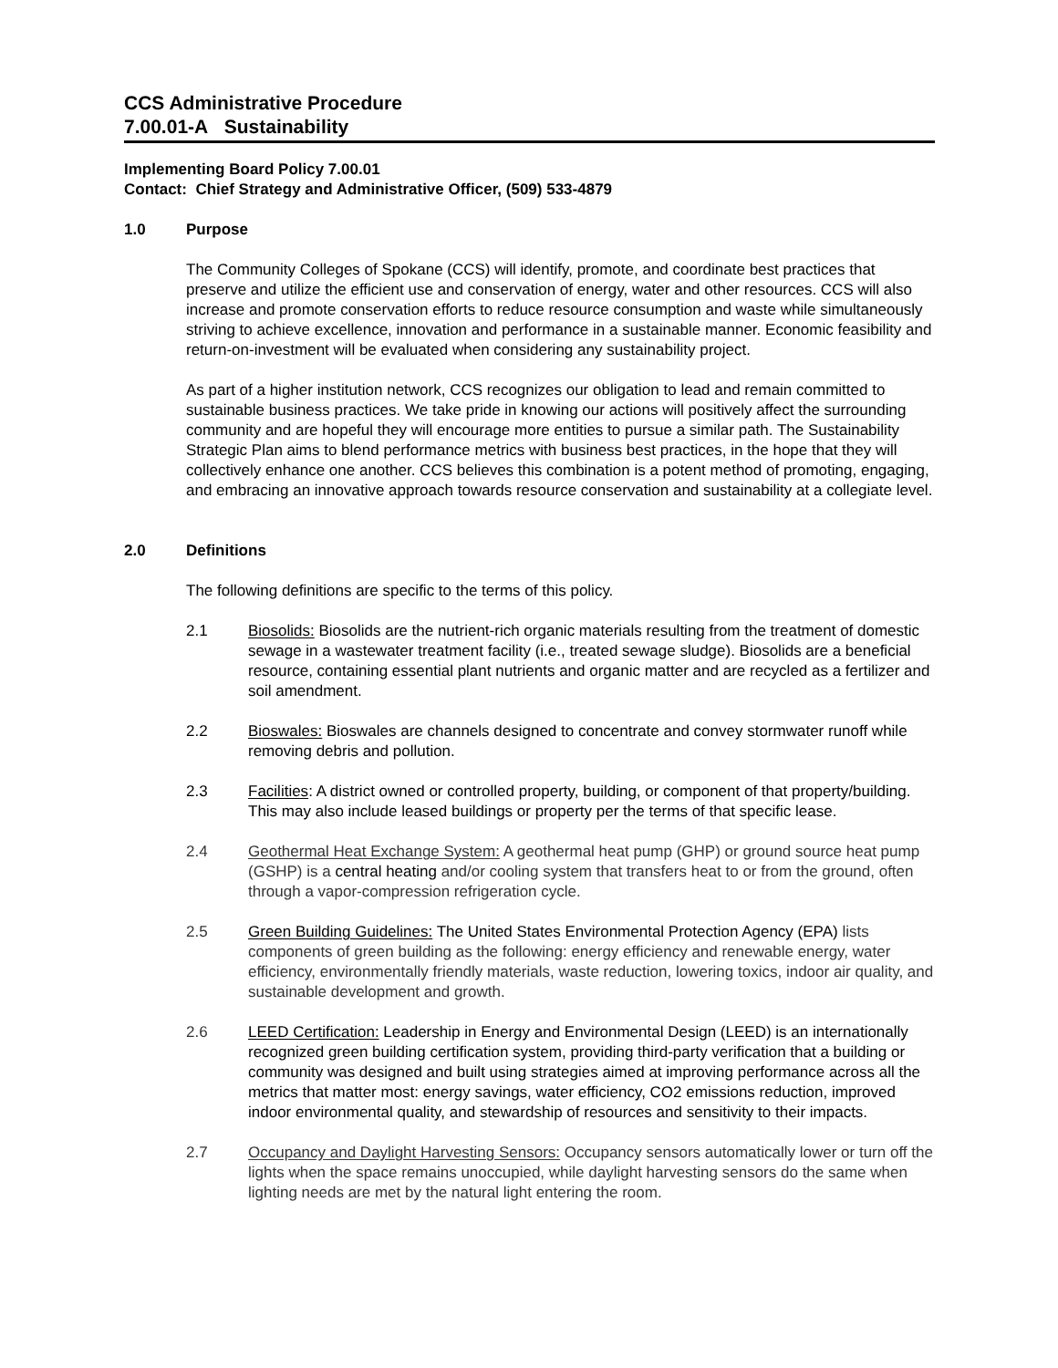CCS Administrative Procedure
7.00.01-A Sustainability
Implementing Board Policy 7.00.01
Contact: Chief Strategy and Administrative Officer, (509) 533-4879
1.0 Purpose
The Community Colleges of Spokane (CCS) will identify, promote, and coordinate best practices that preserve and utilize the efficient use and conservation of energy, water and other resources. CCS will also increase and promote conservation efforts to reduce resource consumption and waste while simultaneously striving to achieve excellence, innovation and performance in a sustainable manner. Economic feasibility and return-on-investment will be evaluated when considering any sustainability project.
As part of a higher institution network, CCS recognizes our obligation to lead and remain committed to sustainable business practices. We take pride in knowing our actions will positively affect the surrounding community and are hopeful they will encourage more entities to pursue a similar path. The Sustainability Strategic Plan aims to blend performance metrics with business best practices, in the hope that they will collectively enhance one another. CCS believes this combination is a potent method of promoting, engaging, and embracing an innovative approach towards resource conservation and sustainability at a collegiate level.
2.0 Definitions
The following definitions are specific to the terms of this policy.
2.1 Biosolids: Biosolids are the nutrient-rich organic materials resulting from the treatment of domestic sewage in a wastewater treatment facility (i.e., treated sewage sludge). Biosolids are a beneficial resource, containing essential plant nutrients and organic matter and are recycled as a fertilizer and soil amendment.
2.2 Bioswales: Bioswales are channels designed to concentrate and convey stormwater runoff while removing debris and pollution.
2.3 Facilities: A district owned or controlled property, building, or component of that property/building. This may also include leased buildings or property per the terms of that specific lease.
2.4 Geothermal Heat Exchange System: A geothermal heat pump (GHP) or ground source heat pump (GSHP) is a central heating and/or cooling system that transfers heat to or from the ground, often through a vapor-compression refrigeration cycle.
2.5 Green Building Guidelines: The United States Environmental Protection Agency (EPA) lists components of green building as the following: energy efficiency and renewable energy, water efficiency, environmentally friendly materials, waste reduction, lowering toxics, indoor air quality, and sustainable development and growth.
2.6 LEED Certification: Leadership in Energy and Environmental Design (LEED) is an internationally recognized green building certification system, providing third-party verification that a building or community was designed and built using strategies aimed at improving performance across all the metrics that matter most: energy savings, water efficiency, CO2 emissions reduction, improved indoor environmental quality, and stewardship of resources and sensitivity to their impacts.
2.7 Occupancy and Daylight Harvesting Sensors: Occupancy sensors automatically lower or turn off the lights when the space remains unoccupied, while daylight harvesting sensors do the same when lighting needs are met by the natural light entering the room.